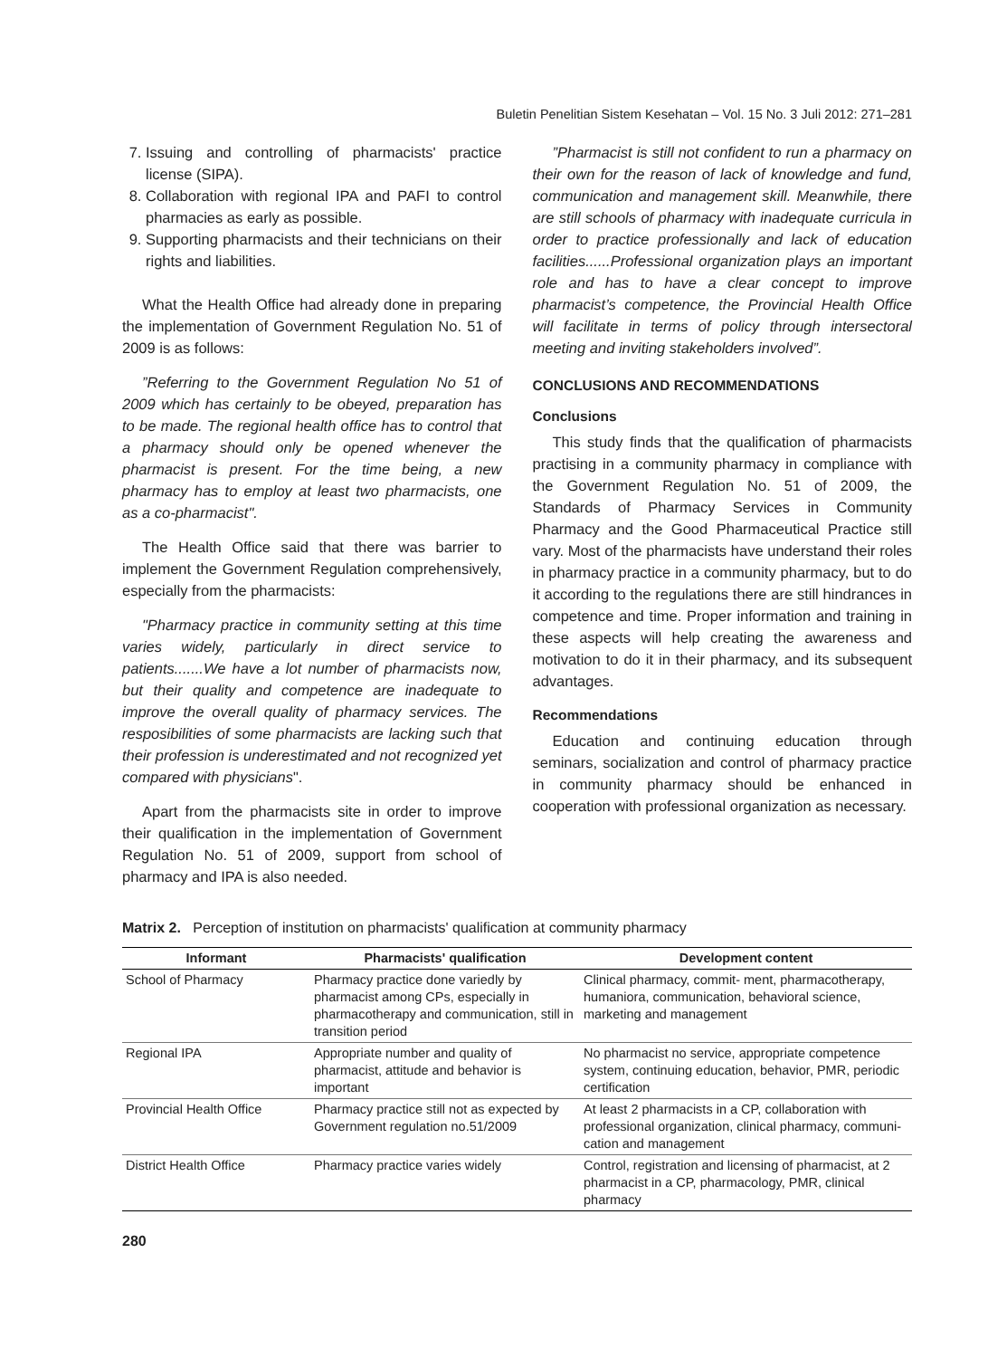Buletin Penelitian Sistem Kesehatan – Vol. 15 No. 3 Juli 2012: 271–281
7. Issuing and controlling of pharmacists' practice license (SIPA).
8. Collaboration with regional IPA and PAFI to control pharmacies as early as possible.
9. Supporting pharmacists and their technicians on their rights and liabilities.
What the Health Office had already done in preparing the implementation of Government Regulation No. 51 of 2009 is as follows:
”Referring to the Government Regulation No 51 of 2009 which has certainly to be obeyed, preparation has to be made. The regional health office has to control that a pharmacy should only be opened whenever the pharmacist is present. For the time being, a new pharmacy has to employ at least two pharmacists, one as a co-pharmacist".
The Health Office said that there was barrier to implement the Government Regulation comprehensively, especially from the pharmacists:
"Pharmacy practice in community setting at this time varies widely, particularly in direct service to patients.......We have a lot number of pharmacists now, but their quality and competence are inadequate to improve the overall quality of pharmacy services. The resposibilities of some pharmacists are lacking such that their profession is underestimated and not recognized yet compared with physicians".
Apart from the pharmacists site in order to improve their qualification in the implementation of Government Regulation No. 51 of 2009, support from school of pharmacy and IPA is also needed.
”Pharmacist is still not confident to run a pharmacy on their own for the reason of lack of knowledge and fund, communication and management skill. Meanwhile, there are still schools of pharmacy with inadequate curricula in order to practice professionally and lack of education facilities......Professional organization plays an important role and has to have a clear concept to improve pharmacist’s competence, the Provincial Health Office will facilitate in terms of policy through intersectoral meeting and inviting stakeholders involved”.
CONCLUSIONS AND RECOMMENDATIONS
Conclusions
This study finds that the qualification of pharmacists practising in a community pharmacy in compliance with the Government Regulation No. 51 of 2009, the Standards of Pharmacy Services in Community Pharmacy and the Good Pharmaceutical Practice still vary. Most of the pharmacists have understand their roles in pharmacy practice in a community pharmacy, but to do it according to the regulations there are still hindrances in competence and time. Proper information and training in these aspects will help creating the awareness and motivation to do it in their pharmacy, and its subsequent advantages.
Recommendations
Education and continuing education through seminars, socialization and control of pharmacy practice in community pharmacy should be enhanced in cooperation with professional organization as necessary.
Matrix 2. Perception of institution on pharmacists' qualification at community pharmacy
| Informant | Pharmacists' qualification | Development content |
| --- | --- | --- |
| School of Pharmacy | Pharmacy practice done variedly by pharmacist among CPs, especially in pharmacotherapy and communication, still in transition period | Clinical pharmacy, commit- ment, pharmacotherapy, humaniora, communication, behavioral science, marketing and management |
| Regional IPA | Appropriate number and quality of pharmacist, attitude and behavior is important | No pharmacist no service, appropriate competence system, continuing education, behavior, PMR, periodic certification |
| Provincial Health Office | Pharmacy practice still not as expected by Government regulation no.51/2009 | At least 2 pharmacists in a CP, collaboration with professional organization, clinical pharmacy, communi- cation and management |
| District Health Office | Pharmacy practice varies widely | Control, registration and licensing of pharmacist, at 2 pharmacist in a CP, pharmacology, PMR, clinical pharmacy |
280